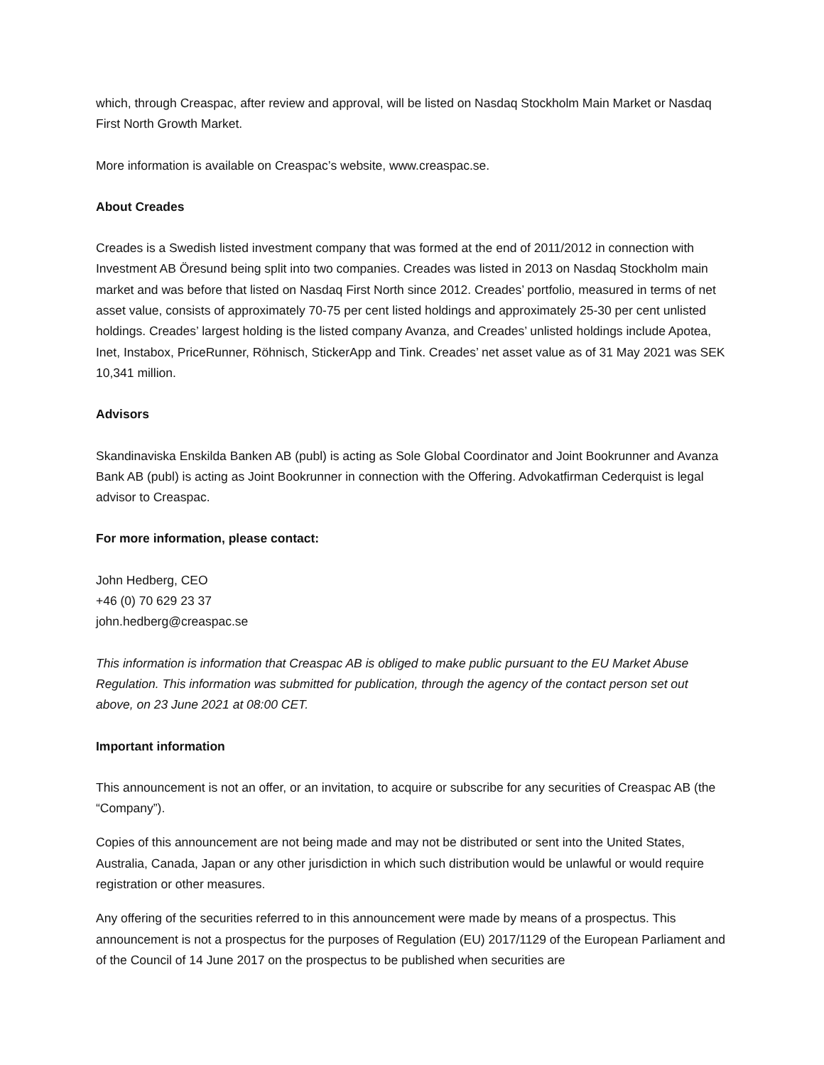which, through Creaspac, after review and approval, will be listed on Nasdaq Stockholm Main Market or Nasdaq First North Growth Market.
More information is available on Creaspac’s website, www.creaspac.se.
About Creades
Creades is a Swedish listed investment company that was formed at the end of 2011/2012 in connection with Investment AB Öresund being split into two companies. Creades was listed in 2013 on Nasdaq Stockholm main market and was before that listed on Nasdaq First North since 2012. Creades’ portfolio, measured in terms of net asset value, consists of approximately 70-75 per cent listed holdings and approximately 25-30 per cent unlisted holdings. Creades’ largest holding is the listed company Avanza, and Creades’ unlisted holdings include Apotea, Inet, Instabox, PriceRunner, Röhnisch, StickerApp and Tink. Creades’ net asset value as of 31 May 2021 was SEK 10,341 million.
Advisors
Skandinaviska Enskilda Banken AB (publ) is acting as Sole Global Coordinator and Joint Bookrunner and Avanza Bank AB (publ) is acting as Joint Bookrunner in connection with the Offering. Advokatfirman Cederquist is legal advisor to Creaspac.
For more information, please contact:
John Hedberg, CEO
+46 (0) 70 629 23 37
john.hedberg@creaspac.se
This information is information that Creaspac AB is obliged to make public pursuant to the EU Market Abuse Regulation. This information was submitted for publication, through the agency of the contact person set out above, on 23 June 2021 at 08:00 CET.
Important information
This announcement is not an offer, or an invitation, to acquire or subscribe for any securities of Creaspac AB (the “Company”).
Copies of this announcement are not being made and may not be distributed or sent into the United States, Australia, Canada, Japan or any other jurisdiction in which such distribution would be unlawful or would require registration or other measures.
Any offering of the securities referred to in this announcement were made by means of a prospectus. This announcement is not a prospectus for the purposes of Regulation (EU) 2017/1129 of the European Parliament and of the Council of 14 June 2017 on the prospectus to be published when securities are